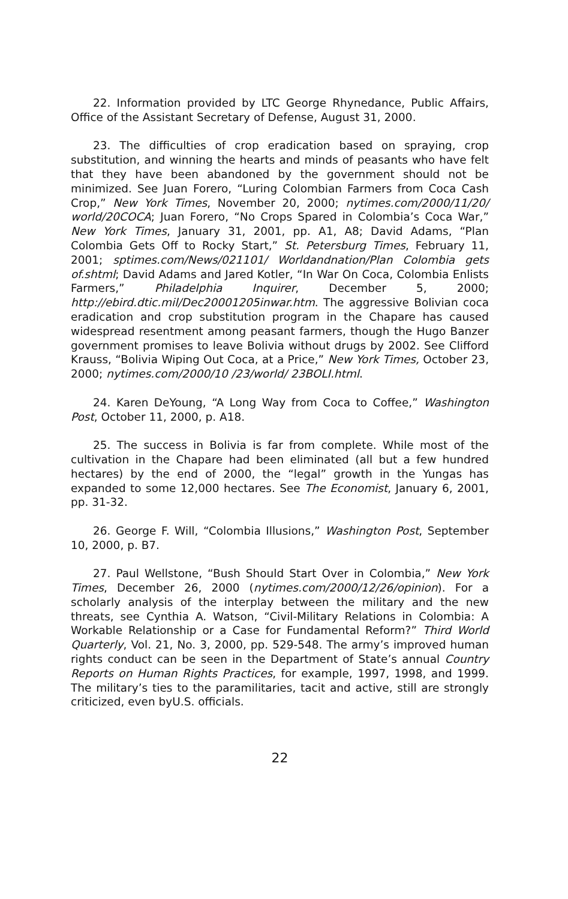22. Information provided by LTC George Rhynedance, Public Affairs, Office of the Assistant Secretary of Defense, August 31, 2000.
23. The difficulties of crop eradication based on spraying, crop substitution, and winning the hearts and minds of peasants who have felt that they have been abandoned by the government should not be minimized. See Juan Forero, “Luring Colombian Farmers from Coca Cash Crop,” New York Times, November 20, 2000; nytimes.com/2000/11/20/ world/20COCA; Juan Forero, “No Crops Spared in Colombia’s Coca War,” New York Times, January 31, 2001, pp. A1, A8; David Adams, “Plan Colombia Gets Off to Rocky Start,” St. Petersburg Times, February 11, 2001; sptimes.com/News/021101/ Worldandnation/Plan Colombia gets of.shtml; David Adams and Jared Kotler, “In War On Coca, Colombia Enlists Farmers,” Philadelphia Inquirer, December 5, 2000; http://ebird.dtic.mil/Dec20001205inwar.htm. The aggressive Bolivian coca eradication and crop substitution program in the Chapare has caused widespread resentment among peasant farmers, though the Hugo Banzer government promises to leave Bolivia without drugs by 2002. See Clifford Krauss, “Bolivia Wiping Out Coca, at a Price,” New York Times, October 23, 2000; nytimes.com/2000/10 /23/world/ 23BOLI.html.
24. Karen DeYoung, “A Long Way from Coca to Coffee,” Washington Post, October 11, 2000, p. A18.
25. The success in Bolivia is far from complete. While most of the cultivation in the Chapare had been eliminated (all but a few hundred hectares) by the end of 2000, the “legal” growth in the Yungas has expanded to some 12,000 hectares. See The Economist, January 6, 2001, pp. 31-32.
26. George F. Will, “Colombia Illusions,” Washington Post, September 10, 2000, p. B7.
27. Paul Wellstone, “Bush Should Start Over in Colombia,” New York Times, December 26, 2000 (nytimes.com/2000/12/26/opinion). For a scholarly analysis of the interplay between the military and the new threats, see Cynthia A. Watson, “Civil-Military Relations in Colombia: A Workable Relationship or a Case for Fundamental Reform?” Third World Quarterly, Vol. 21, No. 3, 2000, pp. 529-548. The army’s improved human rights conduct can be seen in the Department of State’s annual Country Reports on Human Rights Practices, for example, 1997, 1998, and 1999. The military’s ties to the paramilitaries, tacit and active, still are strongly criticized, even byU.S. officials.
22